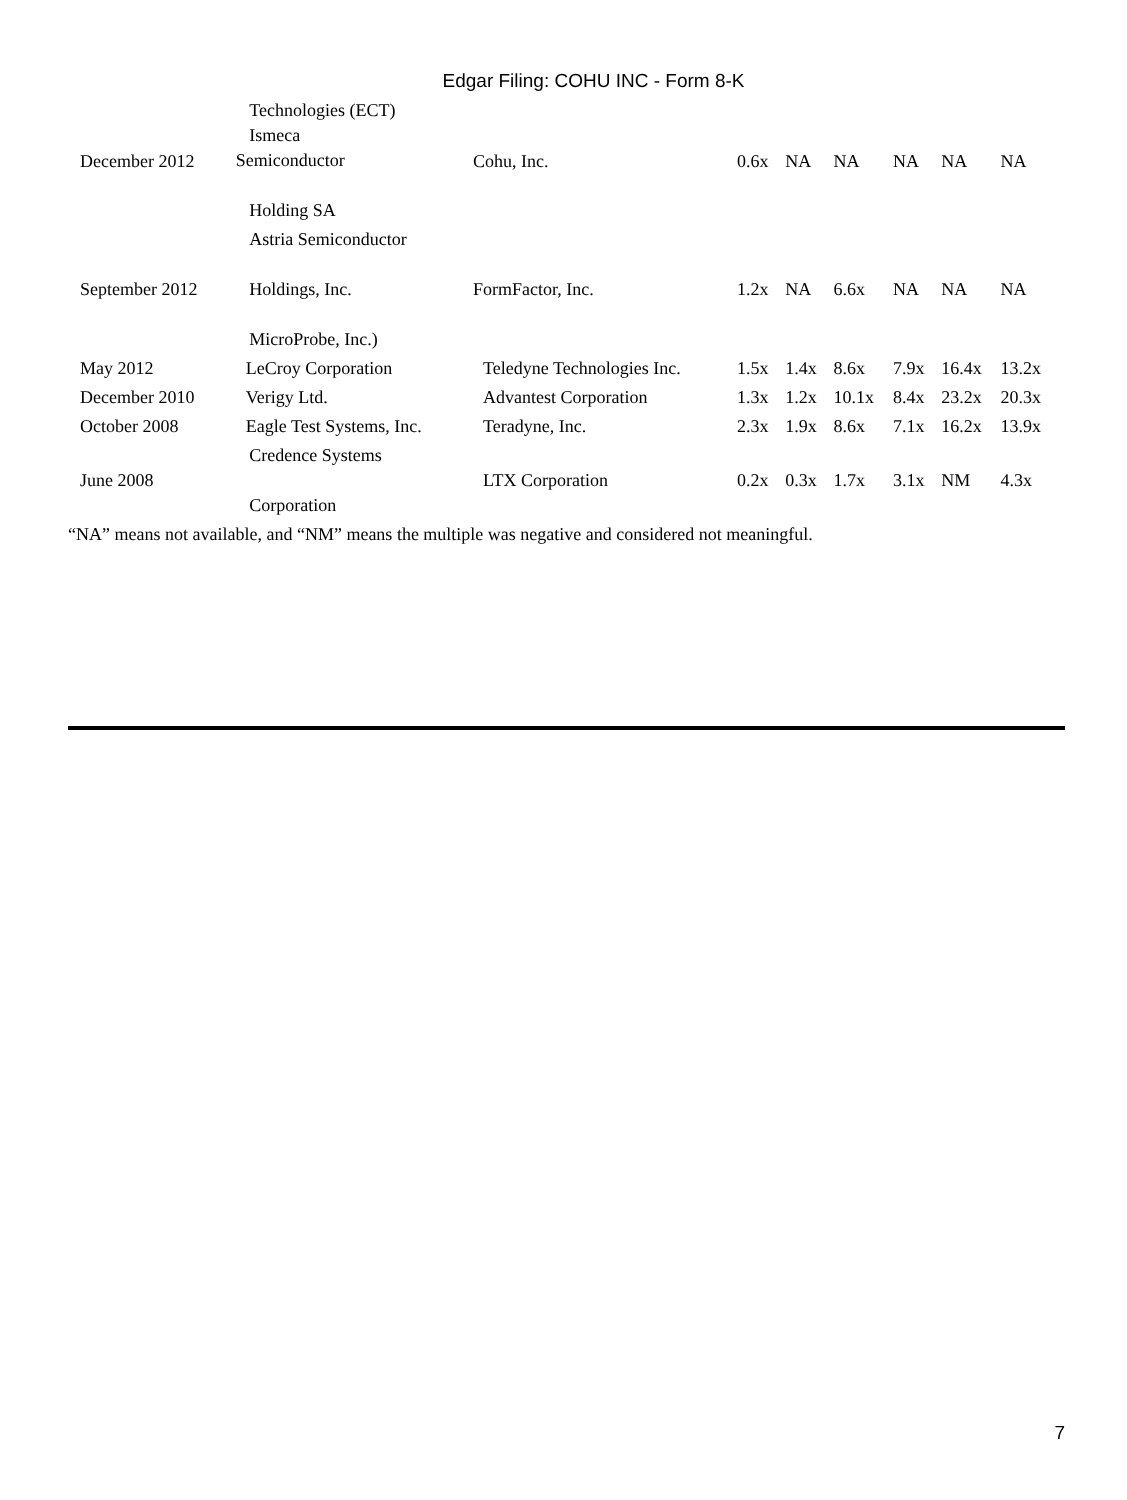Edgar Filing: COHU INC - Form 8-K
| December 2012 | Technologies (ECT) Ismeca Semiconductor Holding SA | Cohu, Inc. | 0.6x | NA | NA | NA | NA | NA |
| September 2012 | Astria Semiconductor Holdings, Inc. MicroProbe, Inc.) | FormFactor, Inc. | 1.2x | NA | 6.6x | NA | NA | NA |
| May 2012 | LeCroy Corporation | Teledyne Technologies Inc. | 1.5x | 1.4x | 8.6x | 7.9x | 16.4x | 13.2x |
| December 2010 | Verigy Ltd. | Advantest Corporation | 1.3x | 1.2x | 10.1x | 8.4x | 23.2x | 20.3x |
| October 2008 | Eagle Test Systems, Inc. | Teradyne, Inc. | 2.3x | 1.9x | 8.6x | 7.1x | 16.2x | 13.9x |
| June 2008 | Credence Systems Corporation | LTX Corporation | 0.2x | 0.3x | 1.7x | 3.1x | NM | 4.3x |
“NA” means not available, and “NM” means the multiple was negative and considered not meaningful.
7